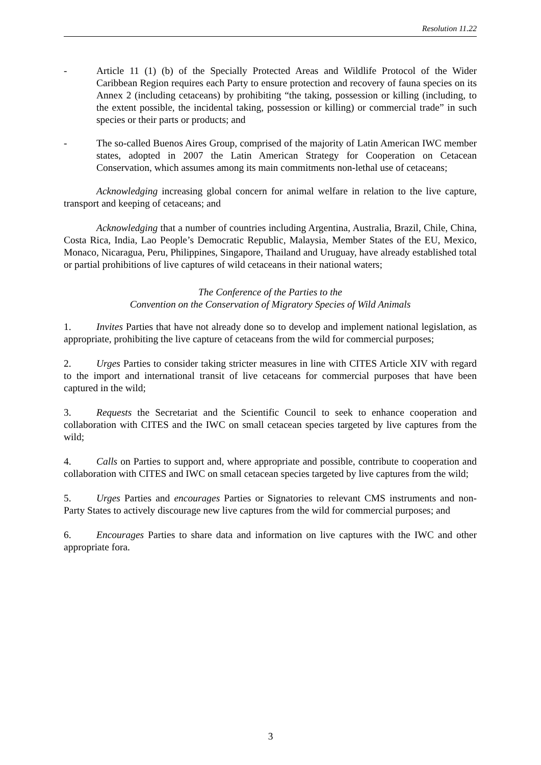Resolution 11.22
- Article 11 (1) (b) of the Specially Protected Areas and Wildlife Protocol of the Wider Caribbean Region requires each Party to ensure protection and recovery of fauna species on its Annex 2 (including cetaceans) by prohibiting “the taking, possession or killing (including, to the extent possible, the incidental taking, possession or killing) or commercial trade” in such species or their parts or products; and
- The so-called Buenos Aires Group, comprised of the majority of Latin American IWC member states, adopted in 2007 the Latin American Strategy for Cooperation on Cetacean Conservation, which assumes among its main commitments non-lethal use of cetaceans;
Acknowledging increasing global concern for animal welfare in relation to the live capture, transport and keeping of cetaceans; and
Acknowledging that a number of countries including Argentina, Australia, Brazil, Chile, China, Costa Rica, India, Lao People’s Democratic Republic, Malaysia, Member States of the EU, Mexico, Monaco, Nicaragua, Peru, Philippines, Singapore, Thailand and Uruguay, have already established total or partial prohibitions of live captures of wild cetaceans in their national waters;
The Conference of the Parties to the
Convention on the Conservation of Migratory Species of Wild Animals
1. Invites Parties that have not already done so to develop and implement national legislation, as appropriate, prohibiting the live capture of cetaceans from the wild for commercial purposes;
2. Urges Parties to consider taking stricter measures in line with CITES Article XIV with regard to the import and international transit of live cetaceans for commercial purposes that have been captured in the wild;
3. Requests the Secretariat and the Scientific Council to seek to enhance cooperation and collaboration with CITES and the IWC on small cetacean species targeted by live captures from the wild;
4. Calls on Parties to support and, where appropriate and possible, contribute to cooperation and collaboration with CITES and IWC on small cetacean species targeted by live captures from the wild;
5. Urges Parties and encourages Parties or Signatories to relevant CMS instruments and non-Party States to actively discourage new live captures from the wild for commercial purposes; and
6. Encourages Parties to share data and information on live captures with the IWC and other appropriate fora.
3